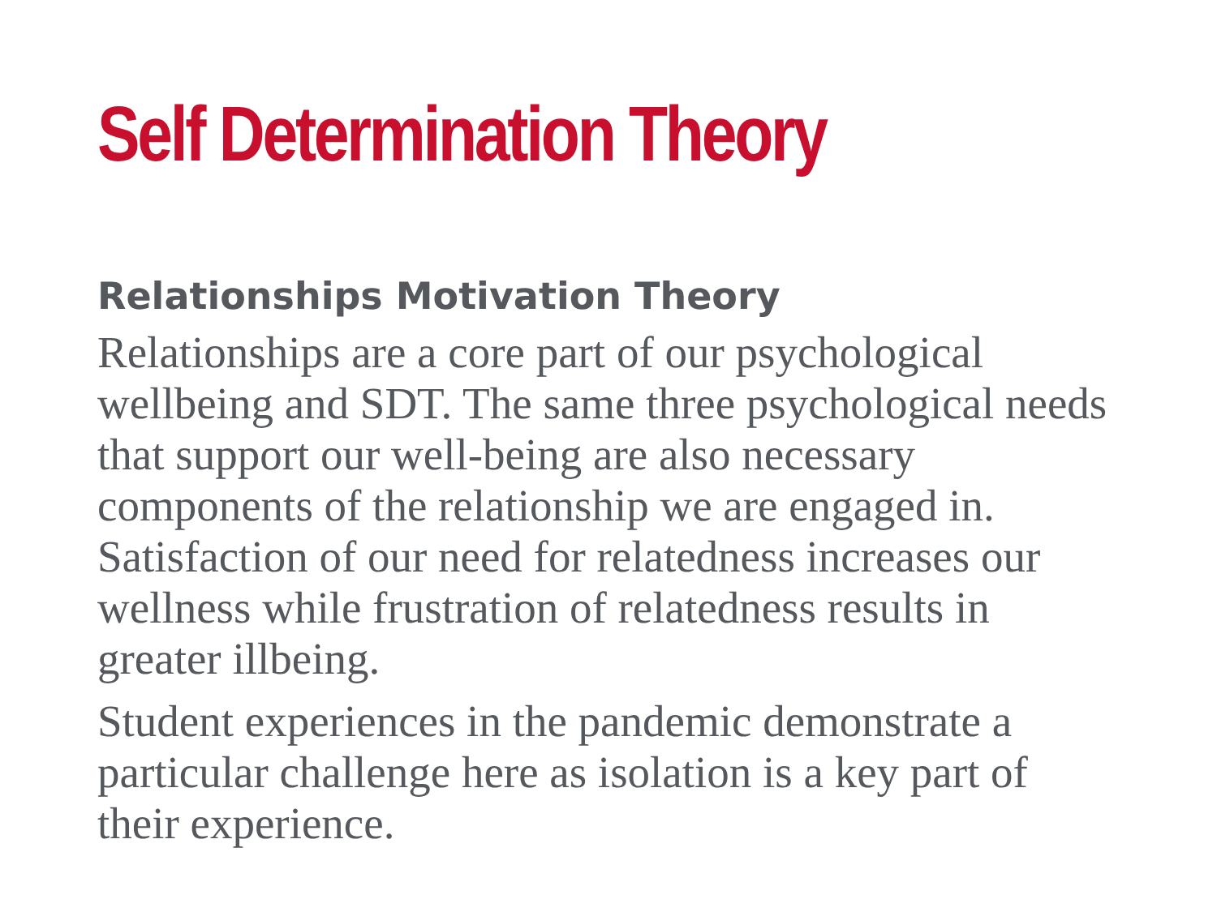Self Determination Theory
Relationships Motivation Theory
Relationships are a core part of our psychological wellbeing and SDT. The same three psychological needs that support our well-being are also necessary components of the relationship we are engaged in. Satisfaction of our need for relatedness increases our wellness while frustration of relatedness results in greater illbeing.
Student experiences in the pandemic demonstrate a particular challenge here as isolation is a key part of their experience.